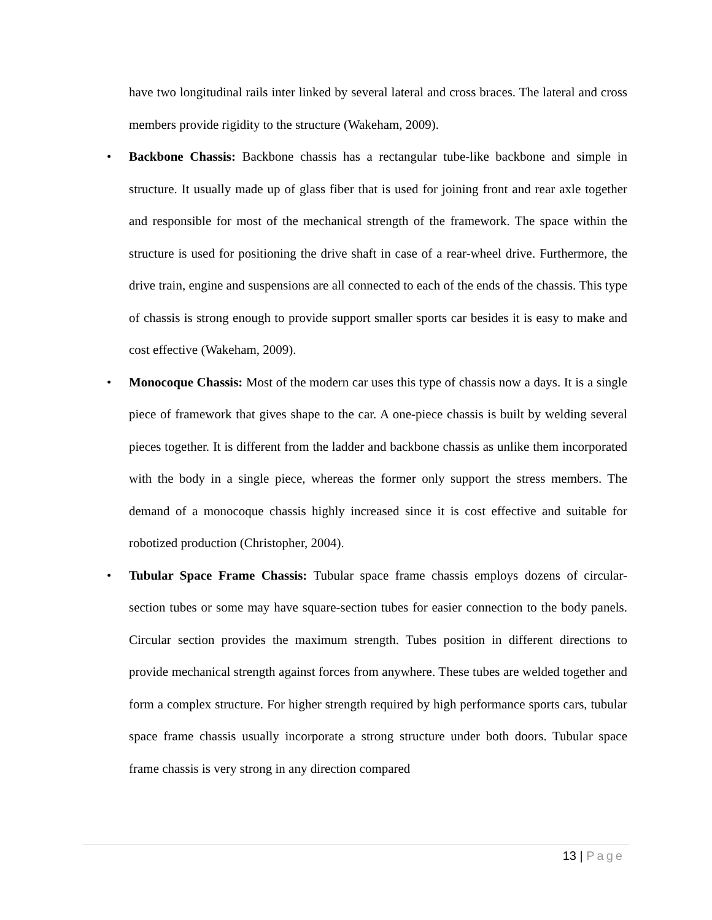have two longitudinal rails inter linked by several lateral and cross braces. The lateral and cross members provide rigidity to the structure (Wakeham, 2009).
• Backbone Chassis: Backbone chassis has a rectangular tube-like backbone and simple in structure. It usually made up of glass fiber that is used for joining front and rear axle together and responsible for most of the mechanical strength of the framework. The space within the structure is used for positioning the drive shaft in case of a rear-wheel drive. Furthermore, the drive train, engine and suspensions are all connected to each of the ends of the chassis. This type of chassis is strong enough to provide support smaller sports car besides it is easy to make and cost effective (Wakeham, 2009).
• Monocoque Chassis: Most of the modern car uses this type of chassis now a days. It is a single piece of framework that gives shape to the car. A one-piece chassis is built by welding several pieces together. It is different from the ladder and backbone chassis as unlike them incorporated with the body in a single piece, whereas the former only support the stress members. The demand of a monocoque chassis highly increased since it is cost effective and suitable for robotized production (Christopher, 2004).
• Tubular Space Frame Chassis: Tubular space frame chassis employs dozens of circular-section tubes or some may have square-section tubes for easier connection to the body panels. Circular section provides the maximum strength. Tubes position in different directions to provide mechanical strength against forces from anywhere. These tubes are welded together and form a complex structure. For higher strength required by high performance sports cars, tubular space frame chassis usually incorporate a strong structure under both doors. Tubular space frame chassis is very strong in any direction compared
13 | Page